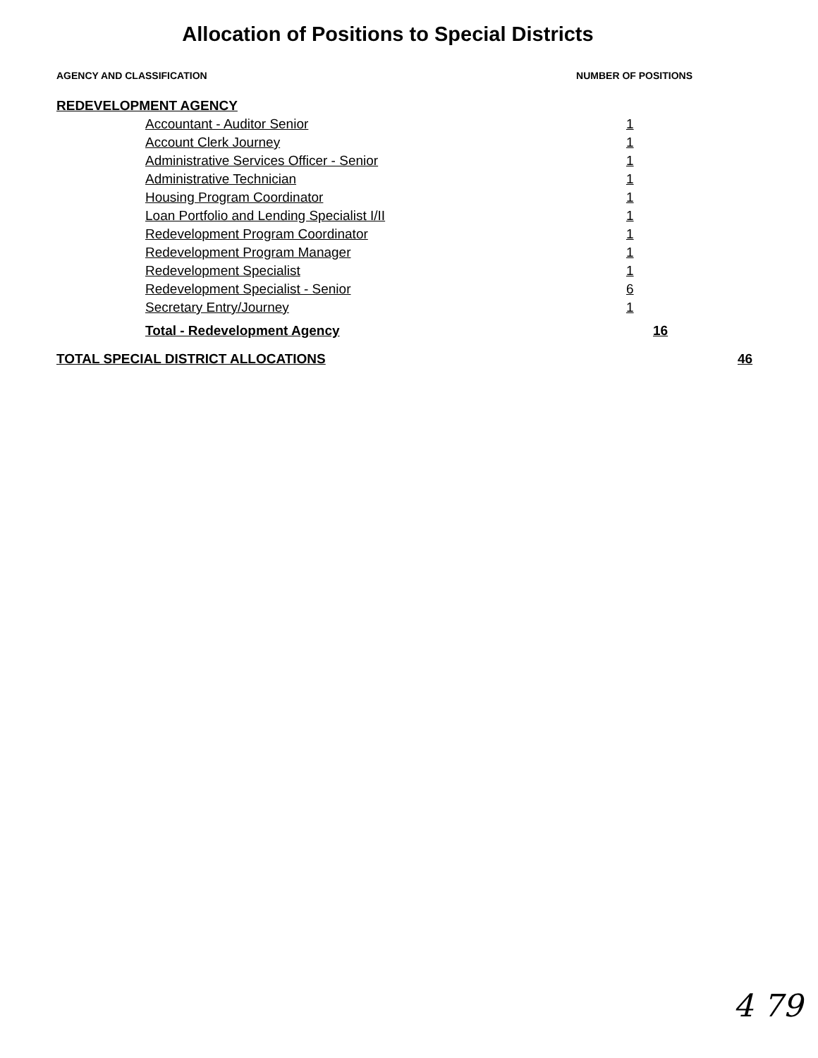Allocation of Positions to Special Districts
AGENCY AND CLASSIFICATION NUMBER OF POSITIONS
| REDEVELOPMENT AGENCY | | |
| Accountant - Auditor Senior | 1 | |
| Account Clerk Journey | 1 | |
| Administrative Services Officer - Senior | 1 | |
| Administrative Technician | 1 | |
| Housing Program Coordinator | 1 | |
| Loan Portfolio and Lending Specialist I/II | 1 | |
| Redevelopment Program Coordinator | 1 | |
| Redevelopment Program Manager | 1 | |
| Redevelopment Specialist | 1 | |
| Redevelopment Specialist - Senior | 6 | |
| Secretary Entry/Journey | 1 | |
| Total - Redevelopment Agency | 16 | |
| TOTAL SPECIAL DISTRICT ALLOCATIONS | | 46 |
4 79